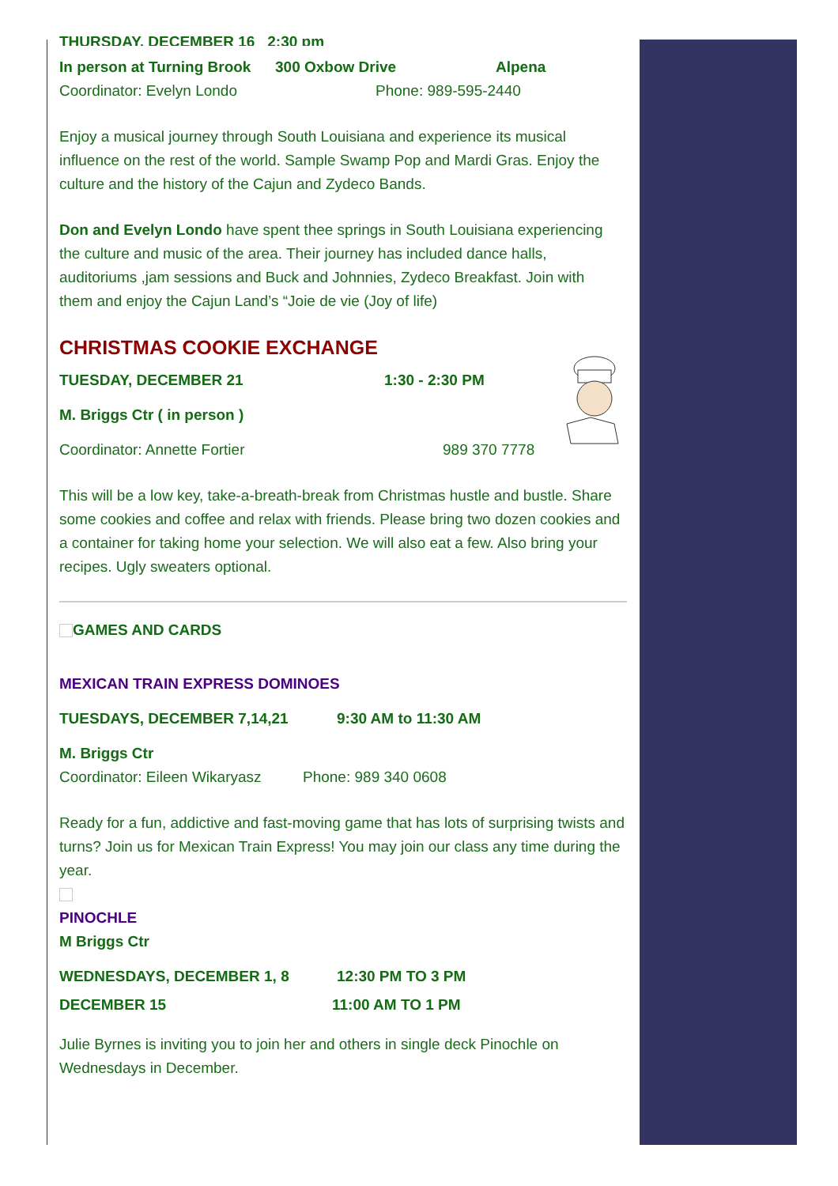THURSDAY, DECEMBER 16 2:30 pm
In person at Turning Brook 300 Oxbow Drive Alpena
Coordinator: Evelyn Londo Phone: 989-595-2440
Enjoy a musical journey through South Louisiana and experience its musical influence on the rest of the world. Sample Swamp Pop and Mardi Gras. Enjoy the culture and the history of the Cajun and Zydeco Bands.
Don and Evelyn Londo have spent thee springs in South Louisiana experiencing the culture and music of the area. Their journey has included dance halls, auditoriums ,jam sessions and Buck and Johnnies, Zydeco Breakfast. Join with
them and enjoy the Cajun Land’s “Joie de vie (Joy of life)
CHRISTMAS COOKIE EXCHANGE
TUESDAY, DECEMBER 21 1:30 - 2:30 PM
M. Briggs Ctr ( in person )
Coordinator: Annette Fortier 989 370 7778
This will be a low key, take-a-breath-break from Christmas hustle and bustle. Share some cookies and coffee and relax with friends. Please bring two dozen cookies and a container for taking home your selection. We will also eat a few. Also bring your recipes. Ugly sweaters optional.
GAMES AND CARDS
MEXICAN TRAIN EXPRESS DOMINOES
TUESDAYS, DECEMBER 7,14,21 9:30 AM to 11:30 AM
M. Briggs Ctr
Coordinator: Eileen Wikaryasz Phone: 989 340 0608
Ready for a fun, addictive and fast-moving game that has lots of surprising twists and turns? Join us for Mexican Train Express! You may join our class any time during the year.
PINOCHLE
M Briggs Ctr
WEDNESDAYS, DECEMBER 1, 8 12:30 PM TO 3 PM
DECEMBER 15 11:00 AM TO 1 PM
Julie Byrnes is inviting you to join her and others in single deck Pinochle on Wednesdays in December.